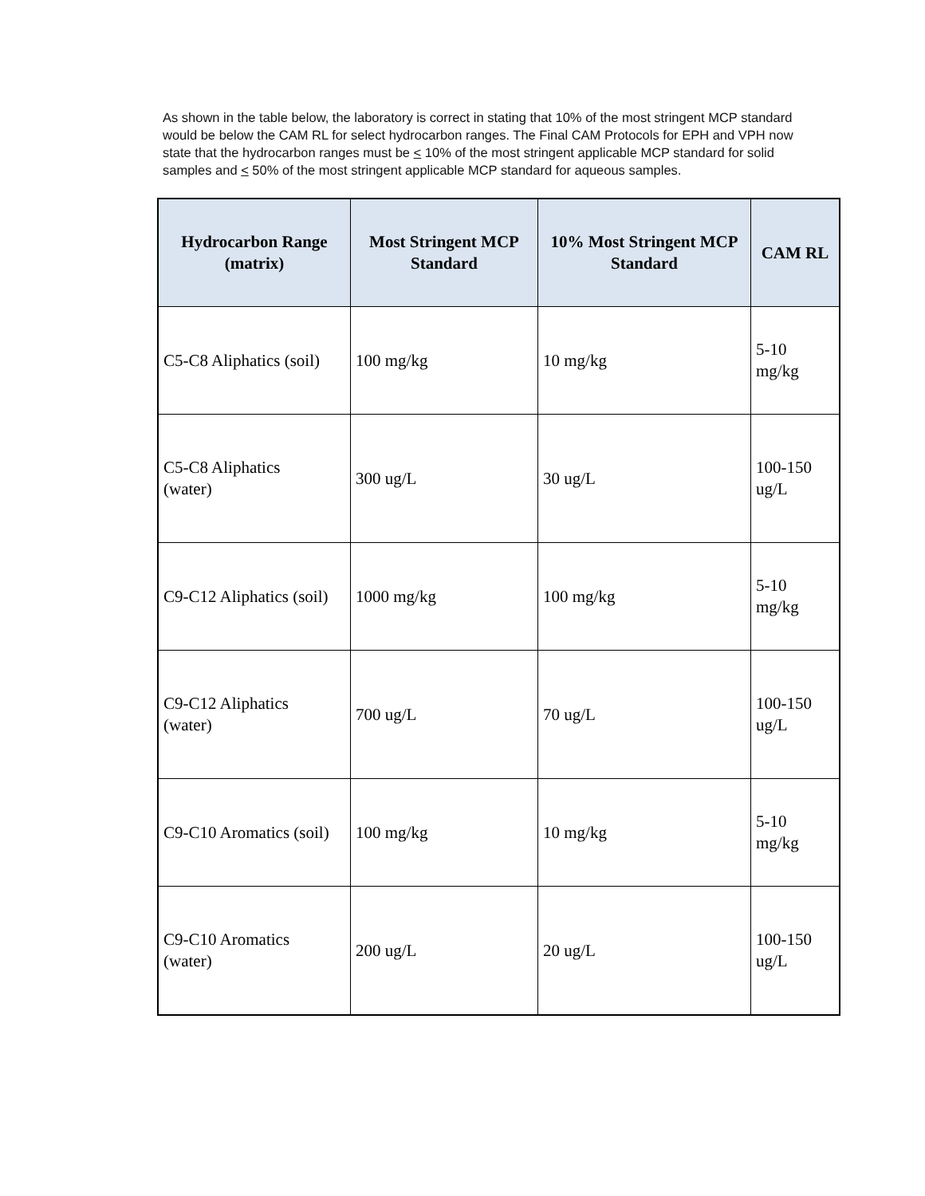As shown in the table below, the laboratory is correct in stating that 10% of the most stringent MCP standard would be below the CAM RL for select hydrocarbon ranges. The Final CAM Protocols for EPH and VPH now state that the hydrocarbon ranges must be < 10% of the most stringent applicable MCP standard for solid samples and < 50% of the most stringent applicable MCP standard for aqueous samples.
| Hydrocarbon Range (matrix) | Most Stringent MCP Standard | 10% Most Stringent MCP Standard | CAM RL |
| --- | --- | --- | --- |
| C5-C8 Aliphatics (soil) | 100 mg/kg | 10 mg/kg | 5-10 mg/kg |
| C5-C8 Aliphatics (water) | 300 ug/L | 30 ug/L | 100-150 ug/L |
| C9-C12 Aliphatics (soil) | 1000 mg/kg | 100 mg/kg | 5-10 mg/kg |
| C9-C12 Aliphatics (water) | 700 ug/L | 70 ug/L | 100-150 ug/L |
| C9-C10 Aromatics (soil) | 100 mg/kg | 10 mg/kg | 5-10 mg/kg |
| C9-C10 Aromatics (water) | 200 ug/L | 20 ug/L | 100-150 ug/L |